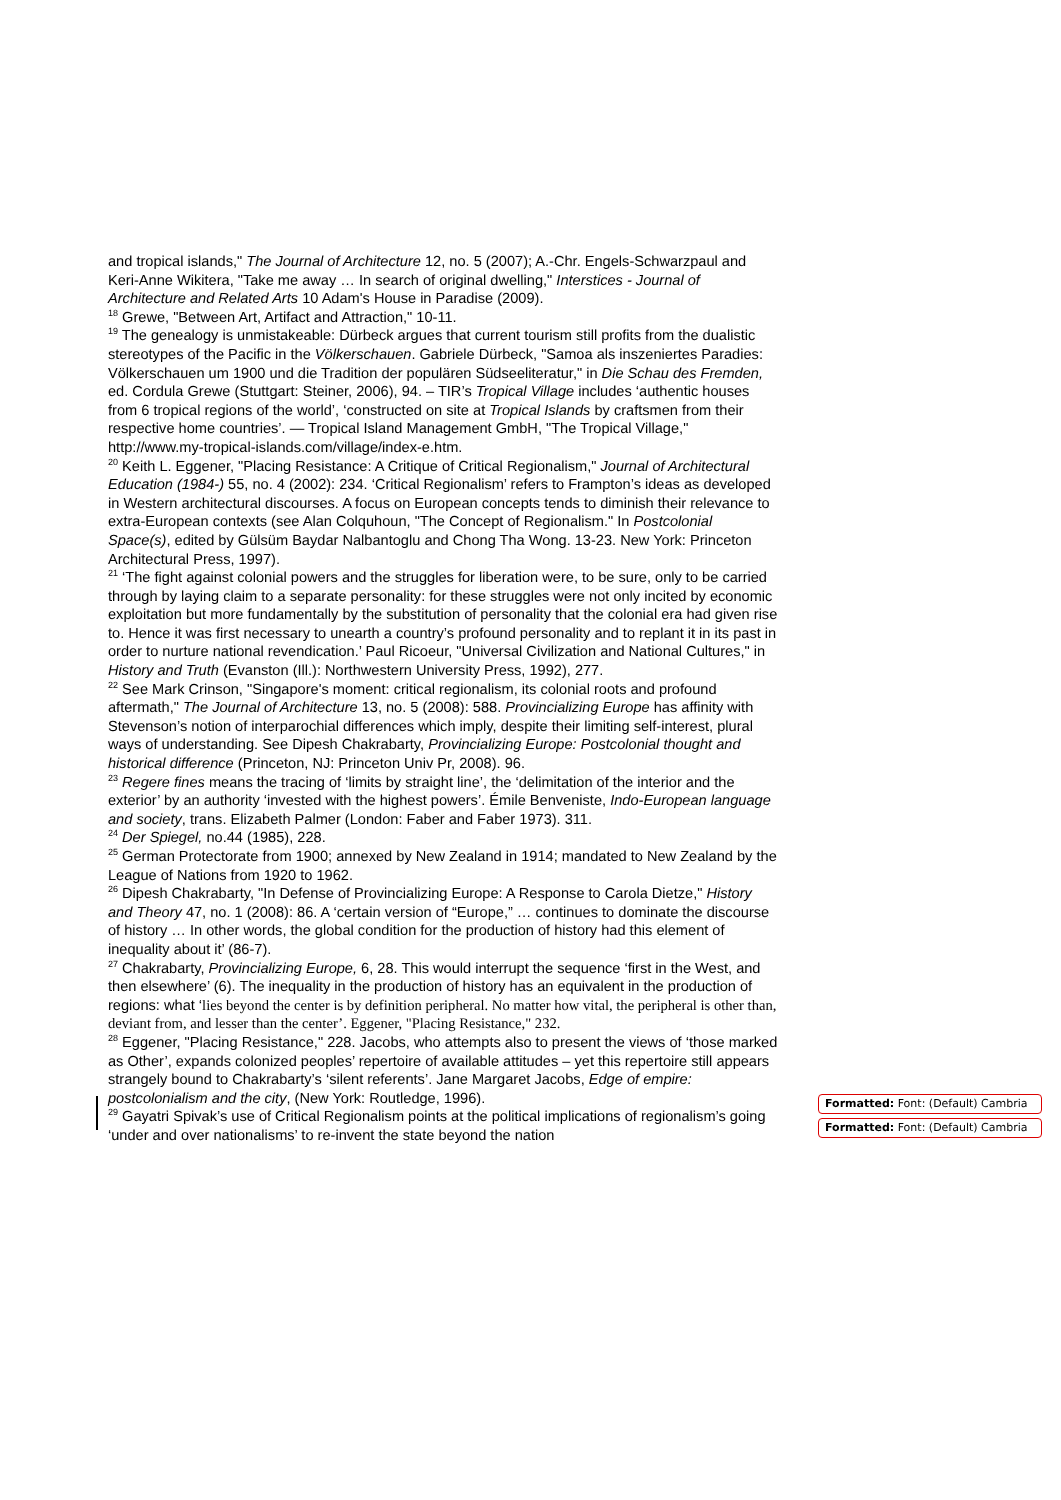and tropical islands," The Journal of Architecture 12, no. 5 (2007); A.-Chr. Engels-Schwarzpaul and Keri-Anne Wikitera, "Take me away … In search of original dwelling," Interstices - Journal of Architecture and Related Arts 10 Adam's House in Paradise (2009).
<sup>18</sup> Grewe, "Between Art, Artifact and Attraction," 10-11.
<sup>19</sup> The genealogy is unmistakeable: Dürbeck argues that current tourism still profits from the dualistic stereotypes of the Pacific in the Völkerschauen. Gabriele Dürbeck, "Samoa als inszeniertes Paradies: Völkerschauen um 1900 und die Tradition der populären Südseeliteratur," in Die Schau des Fremden, ed. Cordula Grewe (Stuttgart: Steiner, 2006), 94. – TIR’s Tropical Village includes ‘authentic houses from 6 tropical regions of the world’, ‘constructed on site at Tropical Islands by craftsmen from their respective home countries’. — Tropical Island Management GmbH, "The Tropical Village," http://www.my-tropical-islands.com/village/index-e.htm.
<sup>20</sup> Keith L. Eggener, "Placing Resistance: A Critique of Critical Regionalism," Journal of Architectural Education (1984-) 55, no. 4 (2002): 234. ‘Critical Regionalism’ refers to Frampton’s ideas as developed in Western architectural discourses. A focus on European concepts tends to diminish their relevance to extra-European contexts (see Alan Colquhoun, "The Concept of Regionalism." In Postcolonial Space(s), edited by Gülsüm Baydar Nalbantoglu and Chong Tha Wong. 13-23. New York: Princeton Architectural Press, 1997).
<sup>21</sup> ‘The fight against colonial powers and the struggles for liberation were, to be sure, only to be carried through by laying claim to a separate personality: for these struggles were not only incited by economic exploitation but more fundamentally by the substitution of personality that the colonial era had given rise to. Hence it was first necessary to unearth a country’s profound personality and to replant it in its past in order to nurture national revendication.’ Paul Ricoeur, "Universal Civilization and National Cultures," in History and Truth (Evanston (Ill.): Northwestern University Press, 1992), 277.
<sup>22</sup> See Mark Crinson, "Singapore's moment: critical regionalism, its colonial roots and profound aftermath," The Journal of Architecture 13, no. 5 (2008): 588. Provincializing Europe has affinity with Stevenson’s notion of interparochial differences which imply, despite their limiting self-interest, plural ways of understanding. See Dipesh Chakrabarty, Provincializing Europe: Postcolonial thought and historical difference (Princeton, NJ: Princeton Univ Pr, 2008). 96.
<sup>23</sup> Regere fines means the tracing of ‘limits by straight line’, the ‘delimitation of the interior and the exterior’ by an authority ‘invested with the highest powers’. Émile Benveniste, Indo-European language and society, trans. Elizabeth Palmer (London: Faber and Faber 1973). 311.
<sup>24</sup> Der Spiegel, no.44 (1985), 228.
<sup>25</sup> German Protectorate from 1900; annexed by New Zealand in 1914; mandated to New Zealand by the League of Nations from 1920 to 1962.
<sup>26</sup> Dipesh Chakrabarty, "In Defense of Provincializing Europe: A Response to Carola Dietze," History and Theory 47, no. 1 (2008): 86. A ‘certain version of “Europe,” … continues to dominate the discourse of history … In other words, the global condition for the production of history had this element of inequality about it’ (86-7).
<sup>27</sup> Chakrabarty, Provincializing Europe, 6, 28. This would interrupt the sequence ‘first in the West, and then elsewhere’ (6). The inequality in the production of history has an equivalent in the production of regions: what ‘lies beyond the center is by definition peripheral. No matter how vital, the peripheral is other than, deviant from, and lesser than the center’. Eggener, "Placing Resistance," 232.
<sup>28</sup> Eggener, "Placing Resistance," 228. Jacobs, who attempts also to present the views of ‘those marked as Other’, expands colonized peoples’ repertoire of available attitudes – yet this repertoire still appears strangely bound to Chakrabarty’s ‘silent referents’. Jane Margaret Jacobs, Edge of empire: postcolonialism and the city, (New York: Routledge, 1996).
<sup>29</sup> Gayatri Spivak’s use of Critical Regionalism points at the political implications of regionalism’s going ‘under and over nationalisms’ to re-invent the state beyond the nation
Formatted: Font: (Default) Cambria
Formatted: Font: (Default) Cambria